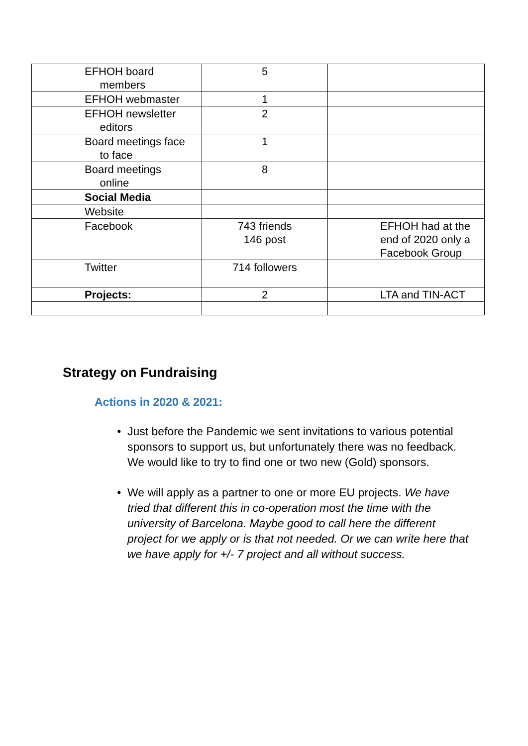| EFHOH board members | 5 | |
| EFHOH webmaster | 1 | |
| EFHOH newsletter editors | 2 | |
| Board meetings face to face | 1 | |
| Board meetings online | 8 | |
| Social Media | | |
| Website | | |
| Facebook | 743 friends 146 post | EFHOH had at the end of 2020 only a Facebook Group |
| Twitter | 714 followers | |
| Projects: | 2 | LTA and TIN-ACT |
Strategy on Fundraising
Actions in 2020 & 2021:
Just before the Pandemic we sent invitations to various potential sponsors to support us, but unfortunately there was no feedback.
We would like to try to find one or two new (Gold) sponsors.
We will apply as a partner to one or more EU projects. We have tried that different this in co-operation most the time with the university of Barcelona. Maybe good to call here the different project for we apply or is that not needed. Or we can write here that we have apply for +/- 7 project and all without success.